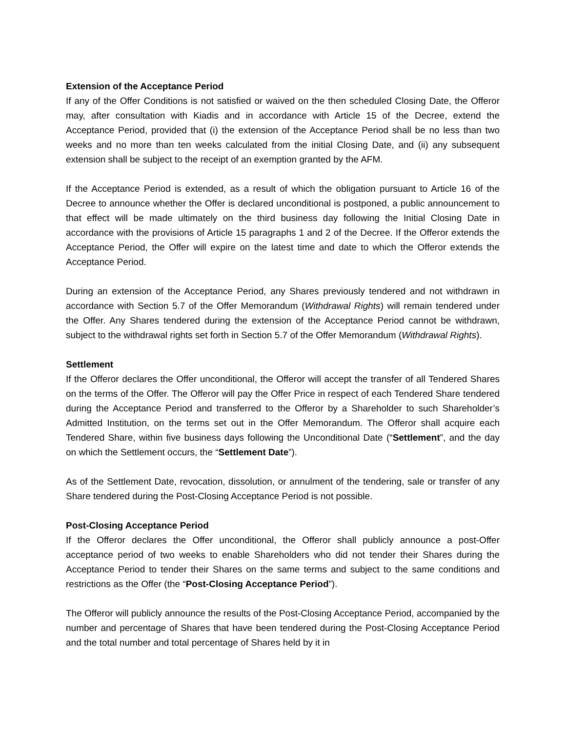Extension of the Acceptance Period
If any of the Offer Conditions is not satisfied or waived on the then scheduled Closing Date, the Offeror may, after consultation with Kiadis and in accordance with Article 15 of the Decree, extend the Acceptance Period, provided that (i) the extension of the Acceptance Period shall be no less than two weeks and no more than ten weeks calculated from the initial Closing Date, and (ii) any subsequent extension shall be subject to the receipt of an exemption granted by the AFM.
If the Acceptance Period is extended, as a result of which the obligation pursuant to Article 16 of the Decree to announce whether the Offer is declared unconditional is postponed, a public announcement to that effect will be made ultimately on the third business day following the Initial Closing Date in accordance with the provisions of Article 15 paragraphs 1 and 2 of the Decree. If the Offeror extends the Acceptance Period, the Offer will expire on the latest time and date to which the Offeror extends the Acceptance Period.
During an extension of the Acceptance Period, any Shares previously tendered and not withdrawn in accordance with Section 5.7 of the Offer Memorandum (Withdrawal Rights) will remain tendered under the Offer. Any Shares tendered during the extension of the Acceptance Period cannot be withdrawn, subject to the withdrawal rights set forth in Section 5.7 of the Offer Memorandum (Withdrawal Rights).
Settlement
If the Offeror declares the Offer unconditional, the Offeror will accept the transfer of all Tendered Shares on the terms of the Offer. The Offeror will pay the Offer Price in respect of each Tendered Share tendered during the Acceptance Period and transferred to the Offeror by a Shareholder to such Shareholder’s Admitted Institution, on the terms set out in the Offer Memorandum. The Offeror shall acquire each Tendered Share, within five business days following the Unconditional Date (“Settlement”, and the day on which the Settlement occurs, the “Settlement Date”).
As of the Settlement Date, revocation, dissolution, or annulment of the tendering, sale or transfer of any Share tendered during the Post-Closing Acceptance Period is not possible.
Post-Closing Acceptance Period
If the Offeror declares the Offer unconditional, the Offeror shall publicly announce a post-Offer acceptance period of two weeks to enable Shareholders who did not tender their Shares during the Acceptance Period to tender their Shares on the same terms and subject to the same conditions and restrictions as the Offer (the “Post-Closing Acceptance Period”).
The Offeror will publicly announce the results of the Post-Closing Acceptance Period, accompanied by the number and percentage of Shares that have been tendered during the Post-Closing Acceptance Period and the total number and total percentage of Shares held by it in